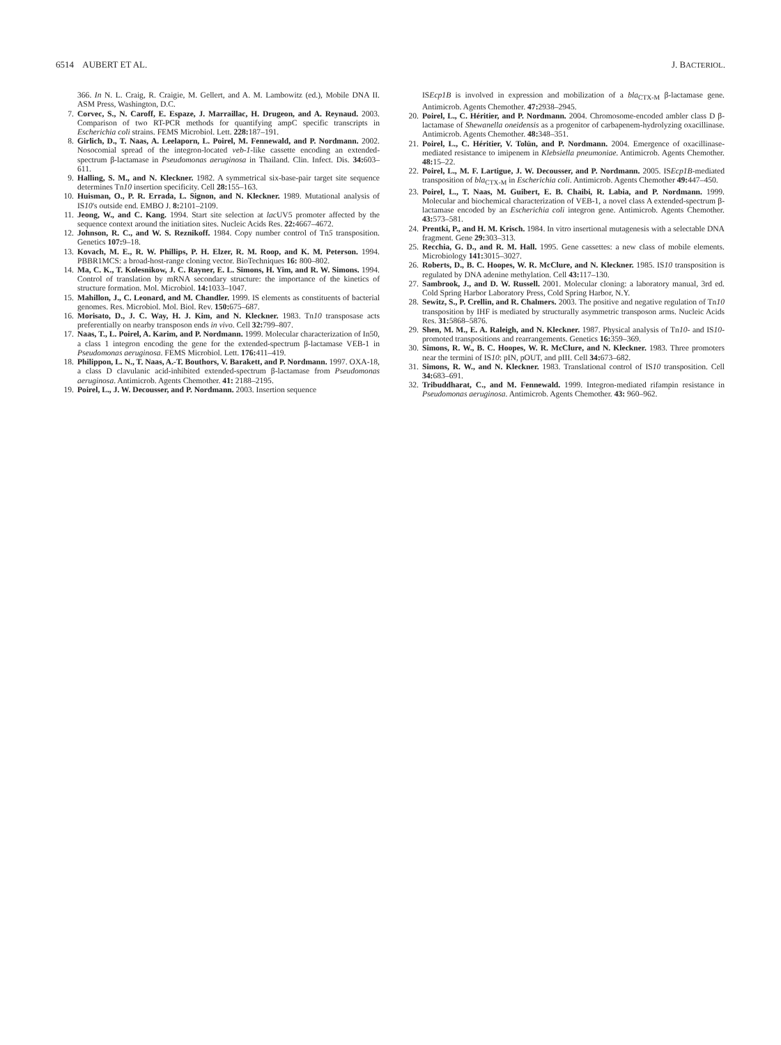6514 AUBERT ET AL. J. BACTERIOL.
366. In N. L. Craig, R. Craigie, M. Gellert, and A. M. Lambowitz (ed.), Mobile DNA II. ASM Press, Washington, D.C.
7. Corvec, S., N. Caroff, E. Espaze, J. Marraillac, H. Drugeon, and A. Reynaud. 2003. Comparison of two RT-PCR methods for quantifying ampC specific transcripts in Escherichia coli strains. FEMS Microbiol. Lett. 228: 187–191.
8. Girlich, D., T. Naas, A. Leelaporn, L. Poirel, M. Fennewald, and P. Nordmann. 2002. Nosocomial spread of the integron-located veb-1-like cassette encoding an extended-spectrum β-lactamase in Pseudomonas aeruginosa in Thailand. Clin. Infect. Dis. 34: 603–611.
9. Halling, S. M., and N. Kleckner. 1982. A symmetrical six-base-pair target site sequence determines Tn10 insertion specificity. Cell 28: 155–163.
10. Huisman, O., P. R. Errada, L. Signon, and N. Kleckner. 1989. Mutational analysis of IS10's outside end. EMBO J. 8: 2101–2109.
11. Jeong, W., and C. Kang. 1994. Start site selection at lac UV5 promoter affected by the sequence context around the initiation sites. Nucleic Acids Res. 22: 4667–4672.
12. Johnson, R. C., and W. S. Reznikoff. 1984. Copy number control of Tn5 transposition. Genetics 107: 9–18.
13. Kovach, M. E., R. W. Phillips, P. H. Elzer, R. M. Roop, and K. M. Peterson. 1994. PBBR1MCS: a broad-host-range cloning vector. BioTechniques 16: 800–802.
14. Ma, C. K., T. Kolesnikow, J. C. Rayner, E. L. Simons, H. Yim, and R. W. Simons. 1994. Control of translation by mRNA secondary structure: the importance of the kinetics of structure formation. Mol. Microbiol. 14: 1033–1047.
15. Mahillon, J., C. Leonard, and M. Chandler. 1999. IS elements as constituents of bacterial genomes. Res. Microbiol. Mol. Biol. Rev. 150: 675–687.
16. Morisato, D., J. C. Way, H. J. Kim, and N. Kleckner. 1983. Tn10 transposase acts preferentially on nearby transposon ends in vivo. Cell 32: 799–807.
17. Naas, T., L. Poirel, A. Karim, and P. Nordmann. 1999. Molecular characterization of In50, a class 1 integron encoding the gene for the extended-spectrum β-lactamase VEB-1 in Pseudomonas aeruginosa. FEMS Microbiol. Lett. 176: 411–419.
18. Philippon, L. N., T. Naas, A.-T. Bouthors, V. Barakett, and P. Nordmann. 1997. OXA-18, a class D clavulanic acid-inhibited extended-spectrum β-lactamase from Pseudomonas aeruginosa. Antimicrob. Agents Chemother. 41: 2188–2195.
19. Poirel, L., J. W. Decousser, and P. Nordmann. 2003. Insertion sequence
ISEcp1B is involved in expression and mobilization of a bla<sub>CTX-M</sub> β-lactamase gene. Antimicrob. Agents Chemother. 47: 2938–2945.
20. Poirel, L., C. Héritier, and P. Nordmann. 2004. Chromosome-encoded ambler class D β-lactamase of Shewanella oneidensis as a progenitor of carbapenem-hydrolyzing oxacillinase. Antimicrob. Agents Chemother. 48: 348–351.
21. Poirel, L., C. Héritier, V. Tolün, and P. Nordmann. 2004. Emergence of oxacillinase-mediated resistance to imipenem in Klebsiella pneumoniae. Antimicrob. Agents Chemother. 48: 15–22.
22. Poirel, L., M. F. Lartigue, J. W. Decousser, and P. Nordmann. 2005. ISEcp1B-mediated transposition of bla<sub>CTX-M</sub> in Escherichia coli. Antimicrob. Agents Chemother 49: 447–450.
23. Poirel, L., T. Naas, M. Guibert, E. B. Chaibi, R. Labia, and P. Nordmann. 1999. Molecular and biochemical characterization of VEB-1, a novel class A extended-spectrum β-lactamase encoded by an Escherichia coli integron gene. Antimicrob. Agents Chemother. 43: 573–581.
24. Prentki, P., and H. M. Krisch. 1984. In vitro insertional mutagenesis with a selectable DNA fragment. Gene 29: 303–313.
25. Recchia, G. D., and R. M. Hall. 1995. Gene cassettes: a new class of mobile elements. Microbiology 141: 3015–3027.
26. Roberts, D., B. C. Hoopes, W. R. McClure, and N. Kleckner. 1985. IS10 transposition is regulated by DNA adenine methylation. Cell 43: 117–130.
27. Sambrook, J., and D. W. Russell. 2001. Molecular cloning: a laboratory manual, 3rd ed. Cold Spring Harbor Laboratory Press, Cold Spring Harbor, N.Y.
28. Sewitz, S., P. Crellin, and R. Chalmers. 2003. The positive and negative regulation of Tn10 transposition by IHF is mediated by structurally asymmetric transposon arms. Nucleic Acids Res. 31: 5868–5876.
29. Shen, M. M., E. A. Raleigh, and N. Kleckner. 1987. Physical analysis of Tn10- and IS10-promoted transpositions and rearrangements. Genetics 16: 359–369.
30. Simons, R. W., B. C. Hoopes, W. R. McClure, and N. Kleckner. 1983. Three promoters near the termini of IS10: pIN, pOUT, and pIII. Cell 34: 673–682.
31. Simons, R. W., and N. Kleckner. 1983. Translational control of IS10 transposition. Cell 34: 683–691.
32. Tribuddharat, C., and M. Fennewald. 1999. Integron-mediated rifampin resistance in Pseudomonas aeruginosa. Antimicrob. Agents Chemother. 43: 960–962.